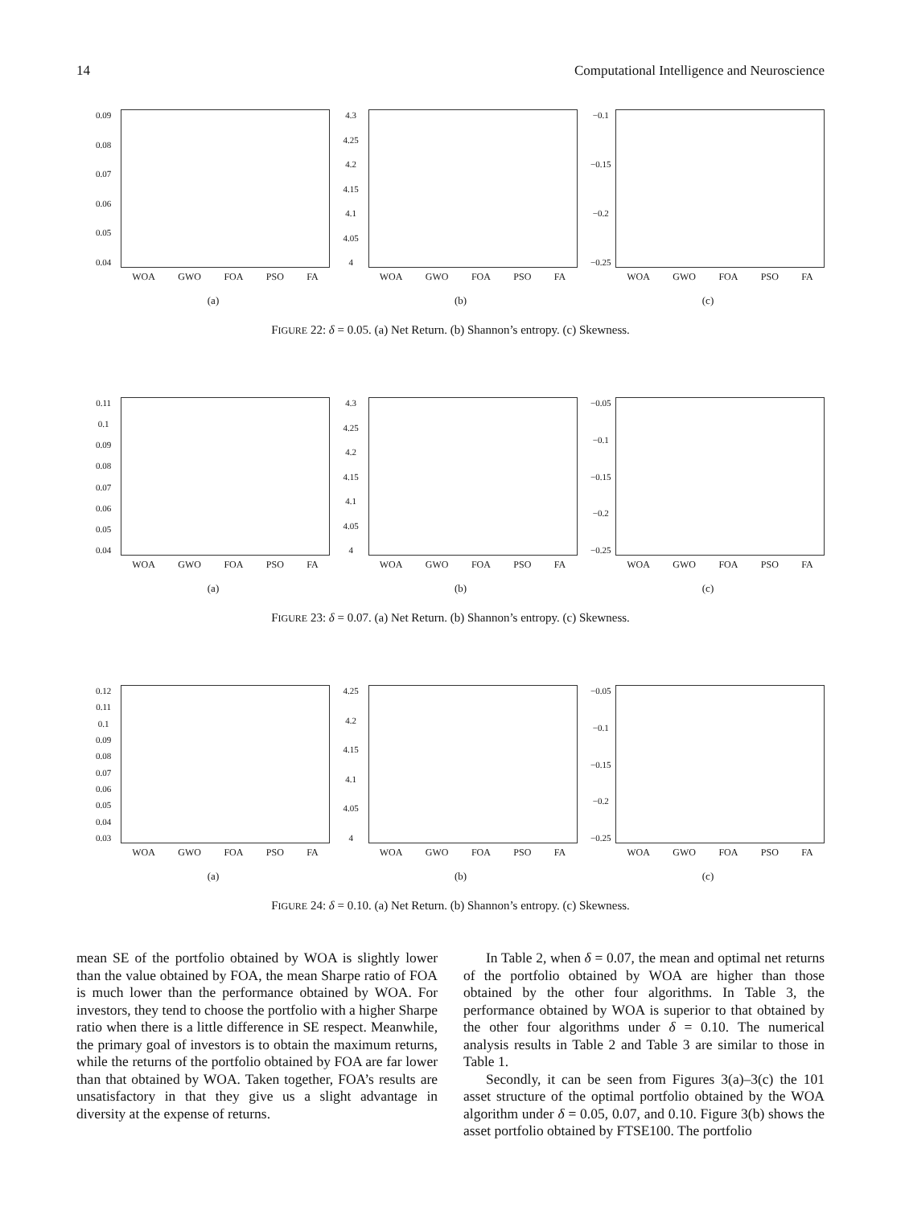14 Computational Intelligence and Neuroscience
0.09
0.08
0.07
0.06
0.05
0.04
WOA GWO FOA PSO FA
(a)
4.3
4.25
4.2
4.15
4.1
4.05
4
WOA GWO FOA PSO FA
(b)
−0.1
−0.15
−0.2
−0.25
WOA GWO FOA PSO FA
(c)
FIGURE 22: δ = 0.05. (a) Net Return. (b) Shannon’s entropy. (c) Skewness.
0.11
0.1
0.09
0.08
0.07
0.06
0.05
0.04
WOA GWO FOA PSO FA
(a)
4.3
4.25
4.2
4.15
4.1
4.05
4
WOA GWO FOA PSO FA
(b)
−0.05
−0.1
−0.15
−0.2
−0.25
WOA GWO FOA PSO FA
(c)
FIGURE 23: δ = 0.07. (a) Net Return. (b) Shannon’s entropy. (c) Skewness.
0.12
0.11
0.1
0.09
0.08
0.07
0.06
0.05
0.04
0.03
WOA GWO FOA PSO FA
(a)
4.25
4.2
4.15
4.1
4.05
4
WOA GWO FOA PSO FA
(b)
−0.05
−0.1
−0.15
−0.2
−0.25
WOA GWO FOA PSO FA
(c)
FIGURE 24: δ = 0.10. (a) Net Return. (b) Shannon’s entropy. (c) Skewness.
mean SE of the portfolio obtained by WOA is slightly lower than the value obtained by FOA, the mean Sharpe ratio of FOA is much lower than the performance obtained by WOA. For investors, they tend to choose the portfolio with a higher Sharpe ratio when there is a little difference in SE respect. Meanwhile, the primary goal of investors is to obtain the maximum returns, while the returns of the portfolio obtained by FOA are far lower than that obtained by WOA. Taken together, FOA’s results are unsatisfactory in that they give us a slight advantage in diversity at the expense of returns.
In Table 2, when δ = 0.07, the mean and optimal net returns of the portfolio obtained by WOA are higher than those obtained by the other four algorithms. In Table 3, the performance obtained by WOA is superior to that obtained by the other four algorithms under δ = 0.10. The numerical analysis results in Table 2 and Table 3 are similar to those in Table 1.
Secondly, it can be seen from Figures 3(a)–3(c) the 101 asset structure of the optimal portfolio obtained by the WOA algorithm under δ = 0.05, 0.07, and 0.10. Figure 3(b) shows the asset portfolio obtained by FTSE100. The portfolio